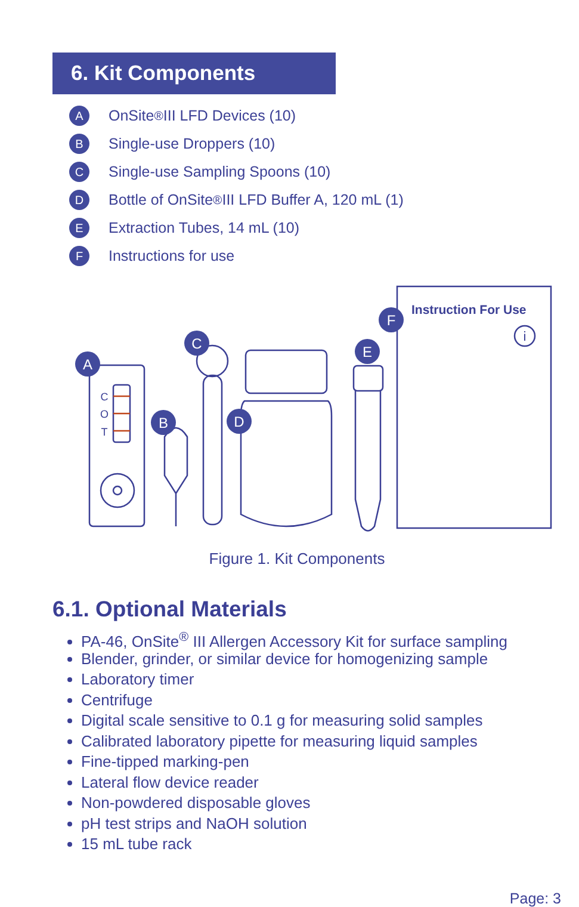6. Kit Components
A OnSite<sup>®</sup> III LFD Devices (10)
B Single-use Droppers (10)
C Single-use Sampling Spoons (10)
D Bottle of OnSite<sup>®</sup> III LFD Buffer A, 120 mL (1)
E Extraction Tubes, 14 mL (10)
F Instructions for use
A
B
C
D
E
F
C
O
T
i
Instruction For Use
Figure 1. Kit Components
6.1. Optional Materials
PA-46, OnSite<sup>®</sup> III Allergen Accessory Kit for surface sampling
Blender, grinder, or similar device for homogenizing sample
Laboratory timer
Centrifuge
Digital scale sensitive to 0.1 g for measuring solid samples
Calibrated laboratory pipette for measuring liquid samples
Fine-tipped marking-pen
Lateral flow device reader
Non-powdered disposable gloves
pH test strips and NaOH solution
15 mL tube rack
Page: 3